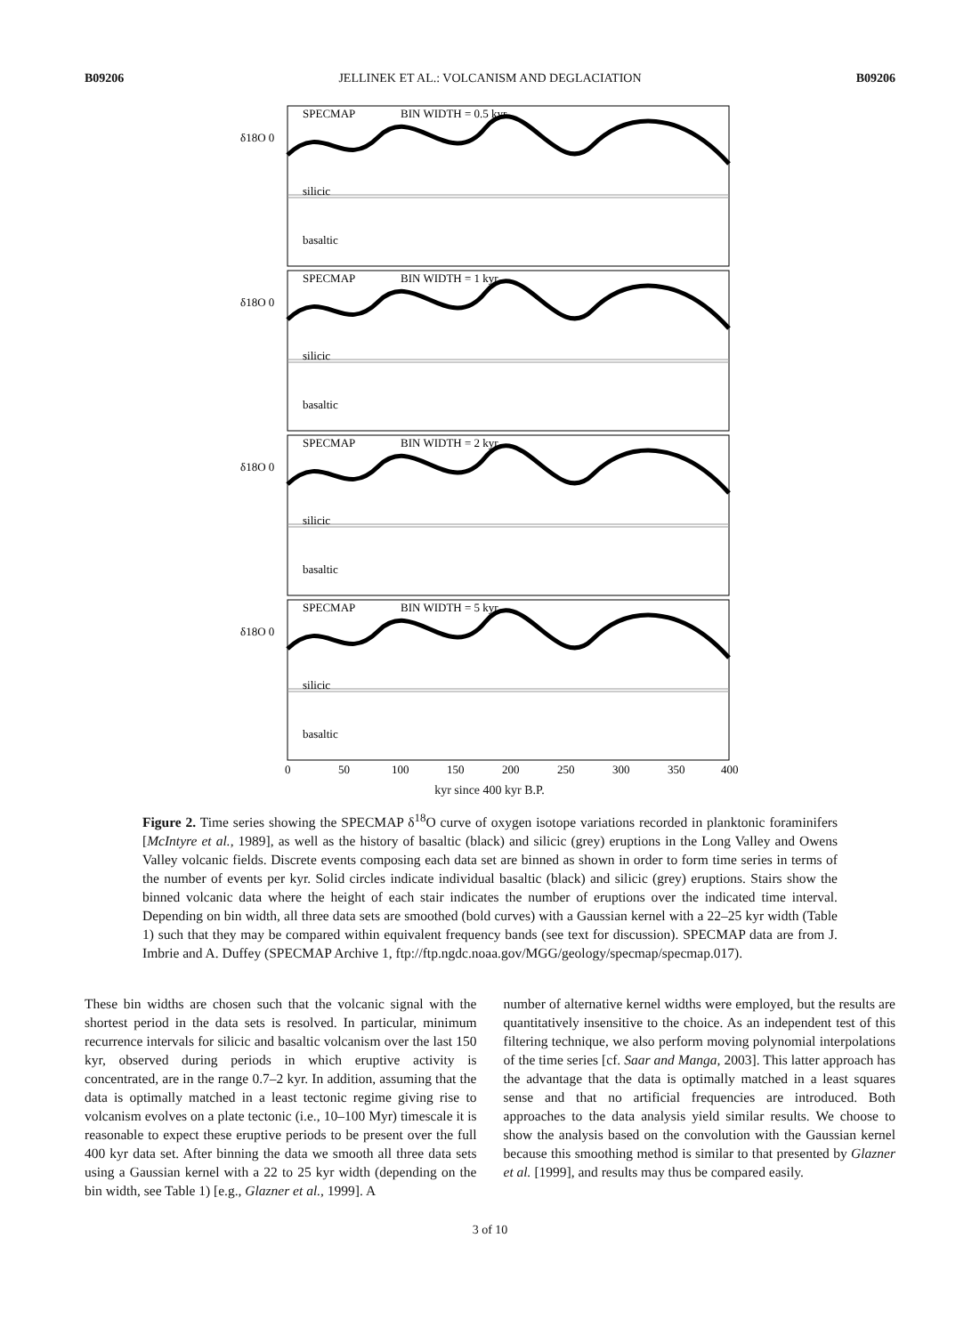B09206 JELLINEK ET AL.: VOLCANISM AND DEGLACIATION B09206
SPECMAP
BIN WIDTH = 0.5 kyr
SPECMAP
BIN WIDTH = 1 kyr
SPECMAP
BIN WIDTH = 2 kyr
SPECMAP
BIN WIDTH = 5 kyr
δ18O 0
δ18O 0
δ18O 0
δ18O 0
silicic
basaltic
silicic
basaltic
silicic
basaltic
silicic
basaltic
0
50
100
150
200
250
300
350
400
kyr since 400 kyr B.P.
Figure 2. Time series showing the SPECMAP δ<sup>18</sup>O curve of oxygen isotope variations recorded in planktonic foraminifers [McIntyre et al., 1989], as well as the history of basaltic (black) and silicic (grey) eruptions in the Long Valley and Owens Valley volcanic fields. Discrete events composing each data set are binned as shown in order to form time series in terms of the number of events per kyr. Solid circles indicate individual basaltic (black) and silicic (grey) eruptions. Stairs show the binned volcanic data where the height of each stair indicates the number of eruptions over the indicated time interval. Depending on bin width, all three data sets are smoothed (bold curves) with a Gaussian kernel with a 22–25 kyr width (Table 1) such that they may be compared within equivalent frequency bands (see text for discussion). SPECMAP data are from J. Imbrie and A. Duffey (SPECMAP Archive 1, ftp://ftp.ngdc.noaa.gov/MGG/geology/specmap/specmap.017).
These bin widths are chosen such that the volcanic signal with the shortest period in the data sets is resolved. In particular, minimum recurrence intervals for silicic and basaltic volcanism over the last 150 kyr, observed during periods in which eruptive activity is concentrated, are in the range 0.7–2 kyr. In addition, assuming that the data is optimally matched in a least tectonic regime giving rise to volcanism evolves on a plate tectonic (i.e., 10–100 Myr) timescale it is reasonable to expect these eruptive periods to be present over the full 400 kyr data set. After binning the data we smooth all three data sets using a Gaussian kernel with a 22 to 25 kyr width (depending on the bin width, see Table 1) [e.g., Glazner et al., 1999]. A
number of alternative kernel widths were employed, but the results are quantitatively insensitive to the choice. As an independent test of this filtering technique, we also perform moving polynomial interpolations of the time series [cf. Saar and Manga, 2003]. This latter approach has the advantage that the data is optimally matched in a least squares sense and that no artificial frequencies are introduced. Both approaches to the data analysis yield similar results. We choose to show the analysis based on the convolution with the Gaussian kernel because this smoothing method is similar to that presented by Glazner et al. [1999], and results may thus be compared easily.
3 of 10